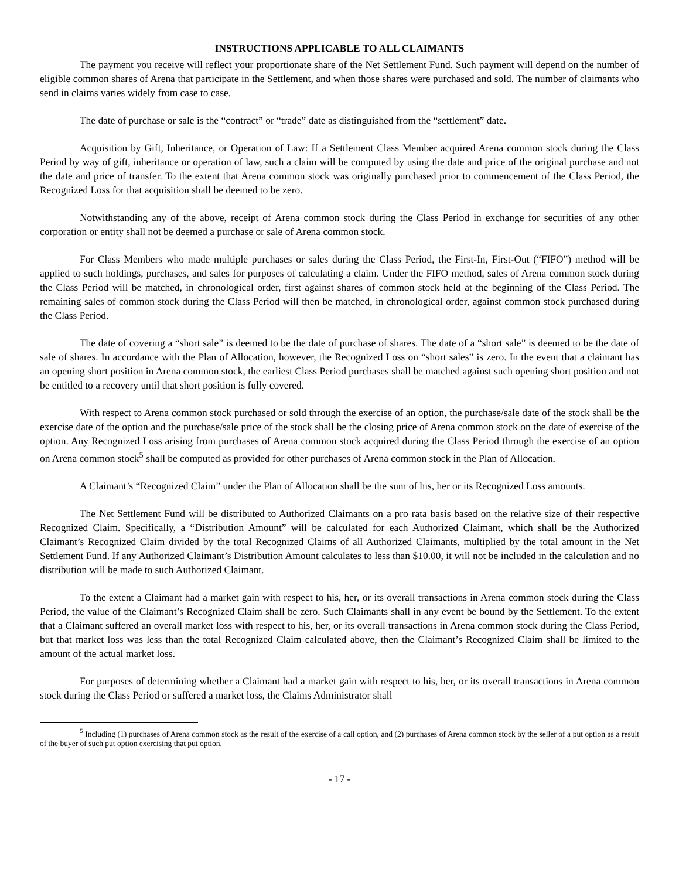INSTRUCTIONS APPLICABLE TO ALL CLAIMANTS
The payment you receive will reflect your proportionate share of the Net Settlement Fund. Such payment will depend on the number of eligible common shares of Arena that participate in the Settlement, and when those shares were purchased and sold. The number of claimants who send in claims varies widely from case to case.
The date of purchase or sale is the “contract” or “trade” date as distinguished from the “settlement” date.
Acquisition by Gift, Inheritance, or Operation of Law: If a Settlement Class Member acquired Arena common stock during the Class Period by way of gift, inheritance or operation of law, such a claim will be computed by using the date and price of the original purchase and not the date and price of transfer. To the extent that Arena common stock was originally purchased prior to commencement of the Class Period, the Recognized Loss for that acquisition shall be deemed to be zero.
Notwithstanding any of the above, receipt of Arena common stock during the Class Period in exchange for securities of any other corporation or entity shall not be deemed a purchase or sale of Arena common stock.
For Class Members who made multiple purchases or sales during the Class Period, the First-In, First-Out (“FIFO”) method will be applied to such holdings, purchases, and sales for purposes of calculating a claim. Under the FIFO method, sales of Arena common stock during the Class Period will be matched, in chronological order, first against shares of common stock held at the beginning of the Class Period. The remaining sales of common stock during the Class Period will then be matched, in chronological order, against common stock purchased during the Class Period.
The date of covering a “short sale” is deemed to be the date of purchase of shares. The date of a “short sale” is deemed to be the date of sale of shares. In accordance with the Plan of Allocation, however, the Recognized Loss on “short sales” is zero. In the event that a claimant has an opening short position in Arena common stock, the earliest Class Period purchases shall be matched against such opening short position and not be entitled to a recovery until that short position is fully covered.
With respect to Arena common stock purchased or sold through the exercise of an option, the purchase/sale date of the stock shall be the exercise date of the option and the purchase/sale price of the stock shall be the closing price of Arena common stock on the date of exercise of the option. Any Recognized Loss arising from purchases of Arena common stock acquired during the Class Period through the exercise of an option on Arena common stock<sup>5</sup> shall be computed as provided for other purchases of Arena common stock in the Plan of Allocation.
A Claimant’s “Recognized Claim” under the Plan of Allocation shall be the sum of his, her or its Recognized Loss amounts.
The Net Settlement Fund will be distributed to Authorized Claimants on a pro rata basis based on the relative size of their respective Recognized Claim. Specifically, a “Distribution Amount” will be calculated for each Authorized Claimant, which shall be the Authorized Claimant’s Recognized Claim divided by the total Recognized Claims of all Authorized Claimants, multiplied by the total amount in the Net Settlement Fund. If any Authorized Claimant’s Distribution Amount calculates to less than $10.00, it will not be included in the calculation and no distribution will be made to such Authorized Claimant.
To the extent a Claimant had a market gain with respect to his, her, or its overall transactions in Arena common stock during the Class Period, the value of the Claimant’s Recognized Claim shall be zero. Such Claimants shall in any event be bound by the Settlement. To the extent that a Claimant suffered an overall market loss with respect to his, her, or its overall transactions in Arena common stock during the Class Period, but that market loss was less than the total Recognized Claim calculated above, then the Claimant’s Recognized Claim shall be limited to the amount of the actual market loss.
For purposes of determining whether a Claimant had a market gain with respect to his, her, or its overall transactions in Arena common stock during the Class Period or suffered a market loss, the Claims Administrator shall
<sup>5</sup> Including (1) purchases of Arena common stock as the result of the exercise of a call option, and (2) purchases of Arena common stock by the seller of a put option as a result of the buyer of such put option exercising that put option.
- 17 -